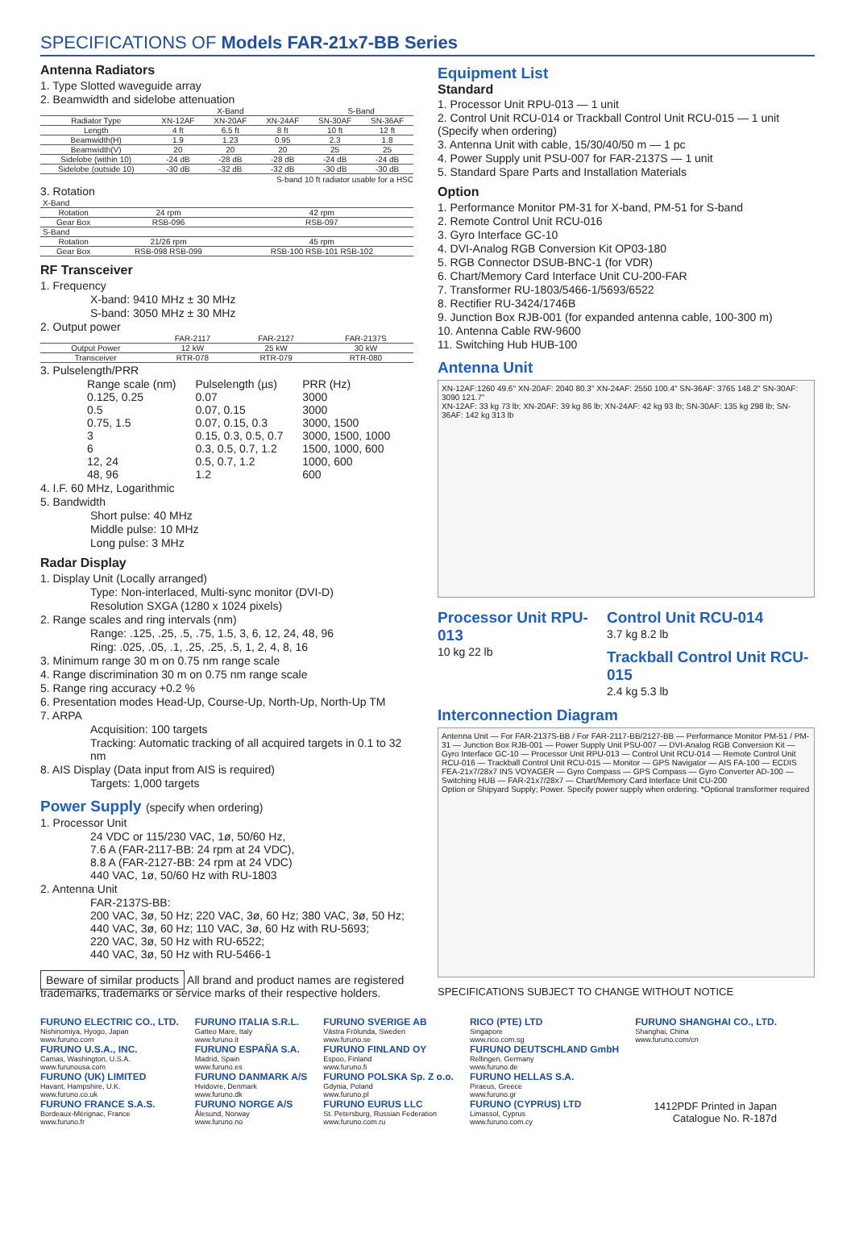SPECIFICATIONS OF Models FAR-21x7-BB Series
Antenna Radiators
1. Type Slotted waveguide array
2. Beamwidth and sidelobe attenuation
| | X-Band | | | S-Band | |
| --- | --- | --- | --- | --- | --- |
| Radiator Type | XN-12AF | XN-20AF | XN-24AF | SN-30AF | SN-36AF |
| Length | 4 ft | 6.5 ft | 8 ft | 10 ft | 12 ft |
| Beamwidth(H) | 1.9 | 1.23 | 0.95 | 2.3 | 1.8 |
| Beamwidth(V) | 20 | 20 | 20 | 25 | 25 |
| Sidelobe (within 10) | -24 dB | -28 dB | -28 dB | -24 dB | -24 dB |
| Sidelobe (outside 10) | -30 dB | -32 dB | -32 dB | -30 dB | -30 dB |
S-band 10 ft radiator usable for a HSC
3. Rotation
| X-Band | | |
| Rotation | 24 rpm | 42 rpm |
| Gear Box | RSB-096 | RSB-097 |
| S-Band | | |
| Rotation | 21/26 rpm | 45 rpm |
| Gear Box | RSB-098 RSB-099 | RSB-100 RSB-101 RSB-102 |
RF Transceiver
1. Frequency
X-band: 9410 MHz ± 30 MHz
S-band: 3050 MHz ± 30 MHz
2. Output power
| | FAR-2117 | FAR-2127 | FAR-2137S |
| --- | --- | --- | --- |
| Output Power | 12 kW | 25 kW | 30 kW |
| Transceiver | RTR-078 | RTR-079 | RTR-080 |
3. Pulselength/PRR
| Range scale (nm) | Pulselength (µs) | PRR (Hz) |
| 0.125, 0.25 | 0.07 | 3000 |
| 0.5 | 0.07, 0.15 | 3000 |
| 0.75, 1.5 | 0.07, 0.15, 0.3 | 3000, 1500 |
| 3 | 0.15, 0.3, 0.5, 0.7 | 3000, 1500, 1000 |
| 6 | 0.3, 0.5, 0.7, 1.2 | 1500, 1000, 600 |
| 12, 24 | 0.5, 0.7, 1.2 | 1000, 600 |
| 48, 96 | 1.2 | 600 |
4. I.F. 60 MHz, Logarithmic
5. Bandwidth
Short pulse: 40 MHz
Middle pulse: 10 MHz
Long pulse: 3 MHz
Radar Display
1. Display Unit (Locally arranged)
Type: Non-interlaced, Multi-sync monitor (DVI-D)
Resolution SXGA (1280 x 1024 pixels)
2. Range scales and ring intervals (nm)
Range: .125, .25, .5, .75, 1.5, 3, 6, 12, 24, 48, 96
Ring: .025, .05, .1, .25, .25, .5, 1, 2, 4, 8, 16
3. Minimum range 30 m on 0.75 nm range scale
4. Range discrimination 30 m on 0.75 nm range scale
5. Range ring accuracy +0.2 %
6. Presentation modes Head-Up, Course-Up, North-Up, North-Up TM
7. ARPA
Acquisition: 100 targets
Tracking: Automatic tracking of all acquired targets in 0.1 to 32 nm
8. AIS Display (Data input from AIS is required)
Targets: 1,000 targets
Power Supply (specify when ordering)
1. Processor Unit
24 VDC or 115/230 VAC, 1ø, 50/60 Hz,
7.6 A (FAR-2117-BB: 24 rpm at 24 VDC),
8.8 A (FAR-2127-BB: 24 rpm at 24 VDC)
440 VAC, 1ø, 50/60 Hz with RU-1803
2. Antenna Unit
FAR-2137S-BB:
200 VAC, 3ø, 50 Hz; 220 VAC, 3ø, 60 Hz; 380 VAC, 3ø, 50 Hz;
440 VAC, 3ø, 60 Hz; 110 VAC, 3ø, 60 Hz with RU-5693;
220 VAC, 3ø, 50 Hz with RU-6522;
440 VAC, 3ø, 50 Hz with RU-5466-1
Beware of similar products All brand and product names are registered trademarks, trademarks or service marks of their respective holders.
Equipment List
Standard
1. Processor Unit RPU-013 — 1 unit
2. Control Unit RCU-014 or Trackball Control Unit RCU-015 — 1 unit (Specify when ordering)
3. Antenna Unit with cable, 15/30/40/50 m — 1 pc
4. Power Supply unit PSU-007 for FAR-2137S — 1 unit
5. Standard Spare Parts and Installation Materials
Option
1. Performance Monitor PM-31 for X-band, PM-51 for S-band
2. Remote Control Unit RCU-016
3. Gyro Interface GC-10
4. DVI-Analog RGB Conversion Kit OP03-180
5. RGB Connector DSUB-BNC-1 (for VDR)
6. Chart/Memory Card Interface Unit CU-200-FAR
7. Transformer RU-1803/5466-1/5693/6522
8. Rectifier RU-3424/1746B
9. Junction Box RJB-001 (for expanded antenna cable, 100-300 m)
10. Antenna Cable RW-9600
11. Switching Hub HUB-100
Antenna Unit
XN-12AF:1260 49.6" XN-20AF: 2040 80.3" XN-24AF: 2550 100.4" SN-36AF: 3765 148.2" SN-30AF: 3090 121.7"
XN-12AF: 33 kg 73 lb; XN-20AF: 39 kg 86 lb; XN-24AF: 42 kg 93 lb; SN-30AF: 135 kg 298 lb; SN-36AF: 142 kg 313 lb
Processor Unit RPU-013
10 kg 22 lb
Control Unit RCU-014
3.7 kg 8.2 lb
Trackball Control Unit RCU-015
2.4 kg 5.3 lb
Interconnection Diagram
Antenna Unit — For FAR-2137S-BB / For FAR-2117-BB/2127-BB — Performance Monitor PM-51 / PM-31 — Junction Box RJB-001 — Power Supply Unit PSU-007 — DVI-Analog RGB Conversion Kit — Gyro Interface GC-10 — Processor Unit RPU-013 — Control Unit RCU-014 — Remote Control Unit RCU-016 — Trackball Control Unit RCU-015 — Monitor — GPS Navigator — AIS FA-100 — ECDIS FEA-21x7/28x7 INS VOYAGER — Gyro Compass — GPS Compass — Gyro Converter AD-100 — Switching HUB — FAR-21x7/28x7 — Chart/Memory Card Interface Unit CU-200
Option or Shipyard Supply; Power. Specify power supply when ordering. *Optional transformer required
SPECIFICATIONS SUBJECT TO CHANGE WITHOUT NOTICE
FURUNO ELECTRIC CO., LTD.
Nishinomiya, Hyogo, Japan
www.furuno.com
FURUNO U.S.A., INC.
Camas, Washington, U.S.A.
www.furunousa.com
FURUNO (UK) LIMITED
Havant, Hampshire, U.K.
www.furuno.co.uk
FURUNO FRANCE S.A.S.
Bordeaux-Mérignac, France
www.furuno.fr
FURUNO ITALIA S.R.L.
Gatteo Mare, Italy
www.furuno.it
FURUNO ESPAÑA S.A.
Madrid, Spain
www.furuno.es
FURUNO DANMARK A/S
Hvidovre, Denmark
www.furuno.dk
FURUNO NORGE A/S
Ålesund, Norway
www.furuno.no
FURUNO SVERIGE AB
Västra Frölunda, Sweden
www.furuno.se
FURUNO FINLAND OY
Espoo, Finland
www.furuno.fi
FURUNO POLSKA Sp. Z o.o.
Gdynia, Poland
www.furuno.pl
FURUNO EURUS LLC
St. Petersburg, Russian Federation
www.furuno.com.ru
RICO (PTE) LTD
Singapore
www.rico.com.sg
FURUNO DEUTSCHLAND GmbH
Rellingen, Germany
www.furuno.de
FURUNO HELLAS S.A.
Piraeus, Greece
www.furuno.gr
FURUNO (CYPRUS) LTD
Limassol, Cyprus
www.furuno.com.cy
FURUNO SHANGHAI CO., LTD.
Shanghai, China
www.furuno.com/cn
1412PDF Printed in Japan
Catalogue No. R-187d